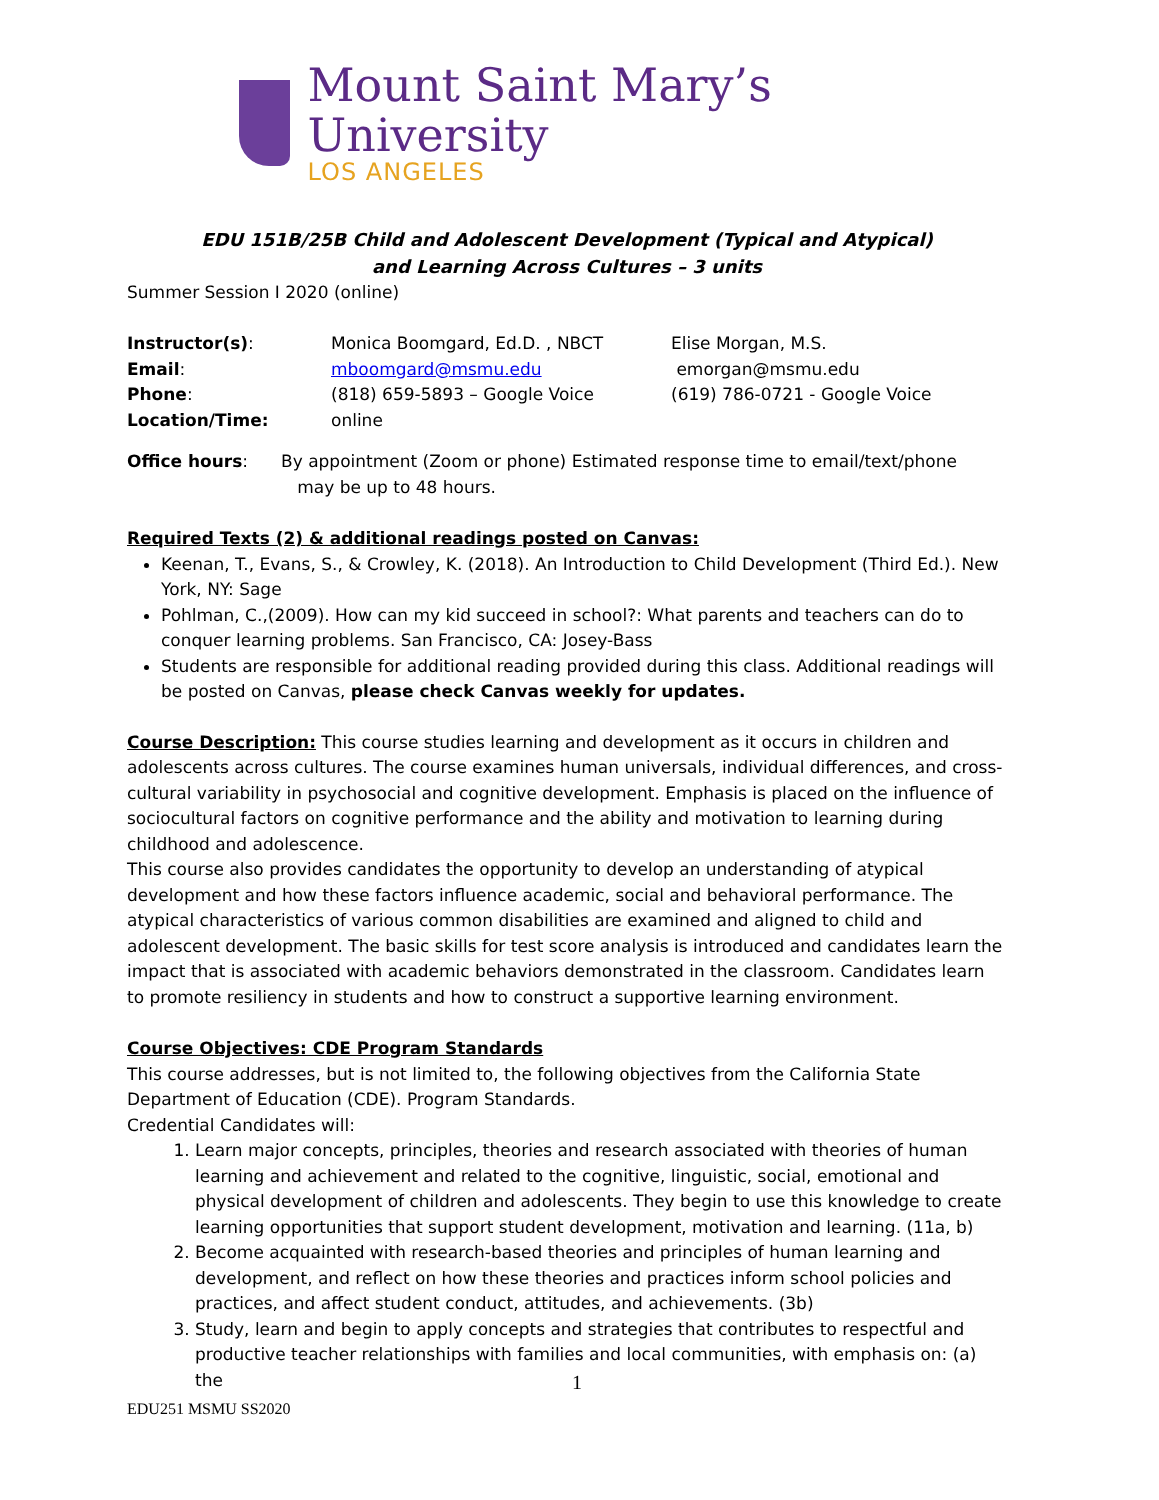Mount Saint Mary’s University
LOS ANGELES
EDU 151B/25B Child and Adolescent Development (Typical and Atypical)
and Learning Across Cultures – 3 units
Summer Session I 2020 (online)
| Instructor(s) : | Monica Boomgard, Ed.D. , NBCT | Elise Morgan, M.S. |
| Email : | mboomgard@msmu.edu | emorgan@msmu.edu |
| Phone : | (818) 659-5893 – Google Voice | (619) 786-0721 - Google Voice |
| Location/Time: | online | |
Office hours: By appointment (Zoom or phone) Estimated response time to email/text/phone
may be up to 48 hours.
Required Texts (2) & additional readings posted on Canvas:
Keenan, T., Evans, S., & Crowley, K. (2018). An Introduction to Child Development (Third Ed.). New York, NY: Sage
Pohlman, C.,(2009). How can my kid succeed in school?: What parents and teachers can do to conquer learning problems. San Francisco, CA: Josey-Bass
Students are responsible for additional reading provided during this class. Additional readings will be posted on Canvas, please check Canvas weekly for updates.
Course Description: This course studies learning and development as it occurs in children and adolescents across cultures. The course examines human universals, individual differences, and cross-cultural variability in psychosocial and cognitive development. Emphasis is placed on the influence of sociocultural factors on cognitive performance and the ability and motivation to learning during childhood and adolescence.
This course also provides candidates the opportunity to develop an understanding of atypical development and how these factors influence academic, social and behavioral performance. The atypical characteristics of various common disabilities are examined and aligned to child and adolescent development. The basic skills for test score analysis is introduced and candidates learn the impact that is associated with academic behaviors demonstrated in the classroom. Candidates learn to promote resiliency in students and how to construct a supportive learning environment.
Course Objectives: CDE Program Standards
This course addresses, but is not limited to, the following objectives from the California State Department of Education (CDE). Program Standards.
Credential Candidates will:
1. Learn major concepts, principles, theories and research associated with theories of human learning and achievement and related to the cognitive, linguistic, social, emotional and physical development of children and adolescents. They begin to use this knowledge to create learning opportunities that support student development, motivation and learning. (11a, b)
2. Become acquainted with research-based theories and principles of human learning and development, and reflect on how these theories and practices inform school policies and practices, and affect student conduct, attitudes, and achievements. (3b)
3. Study, learn and begin to apply concepts and strategies that contributes to respectful and productive teacher relationships with families and local communities, with emphasis on: (a) the
1
EDU251 MSMU SS2020